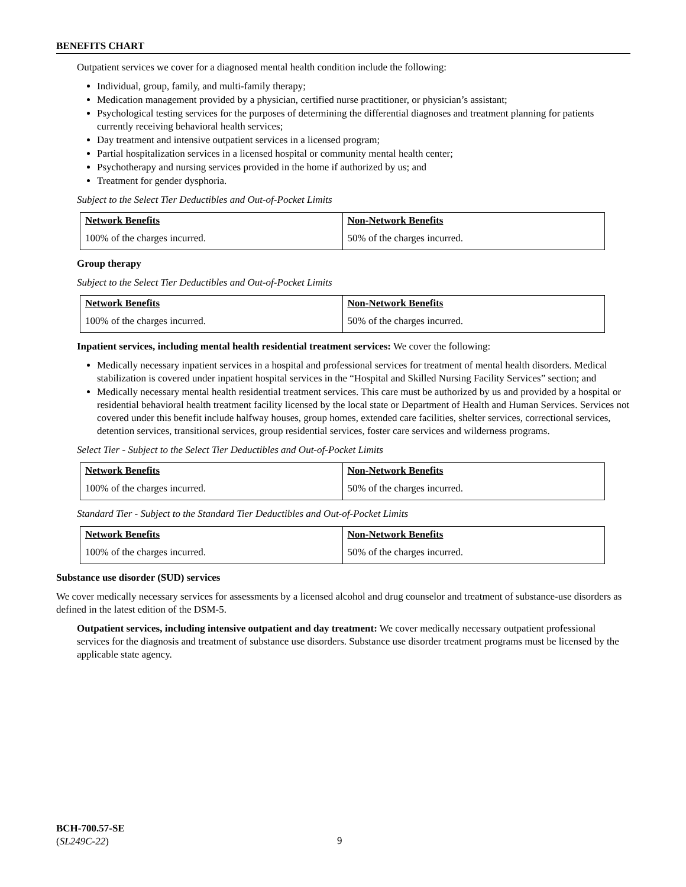BENEFITS CHART
Outpatient services we cover for a diagnosed mental health condition include the following:
Individual, group, family, and multi-family therapy;
Medication management provided by a physician, certified nurse practitioner, or physician’s assistant;
Psychological testing services for the purposes of determining the differential diagnoses and treatment planning for patients currently receiving behavioral health services;
Day treatment and intensive outpatient services in a licensed program;
Partial hospitalization services in a licensed hospital or community mental health center;
Psychotherapy and nursing services provided in the home if authorized by us; and
Treatment for gender dysphoria.
Subject to the Select Tier Deductibles and Out-of-Pocket Limits
| Network Benefits | Non-Network Benefits |
| --- | --- |
| 100% of the charges incurred. | 50% of the charges incurred. |
Group therapy
Subject to the Select Tier Deductibles and Out-of-Pocket Limits
| Network Benefits | Non-Network Benefits |
| --- | --- |
| 100% of the charges incurred. | 50% of the charges incurred. |
Inpatient services, including mental health residential treatment services: We cover the following:
Medically necessary inpatient services in a hospital and professional services for treatment of mental health disorders. Medical stabilization is covered under inpatient hospital services in the “Hospital and Skilled Nursing Facility Services” section; and
Medically necessary mental health residential treatment services. This care must be authorized by us and provided by a hospital or residential behavioral health treatment facility licensed by the local state or Department of Health and Human Services. Services not covered under this benefit include halfway houses, group homes, extended care facilities, shelter services, correctional services, detention services, transitional services, group residential services, foster care services and wilderness programs.
Select Tier - Subject to the Select Tier Deductibles and Out-of-Pocket Limits
| Network Benefits | Non-Network Benefits |
| --- | --- |
| 100% of the charges incurred. | 50% of the charges incurred. |
Standard Tier - Subject to the Standard Tier Deductibles and Out-of-Pocket Limits
| Network Benefits | Non-Network Benefits |
| --- | --- |
| 100% of the charges incurred. | 50% of the charges incurred. |
Substance use disorder (SUD) services
We cover medically necessary services for assessments by a licensed alcohol and drug counselor and treatment of substance-use disorders as defined in the latest edition of the DSM-5.
Outpatient services, including intensive outpatient and day treatment: We cover medically necessary outpatient professional services for the diagnosis and treatment of substance use disorders. Substance use disorder treatment programs must be licensed by the applicable state agency.
BCH-700.57-SE
(SL249C-22)
9